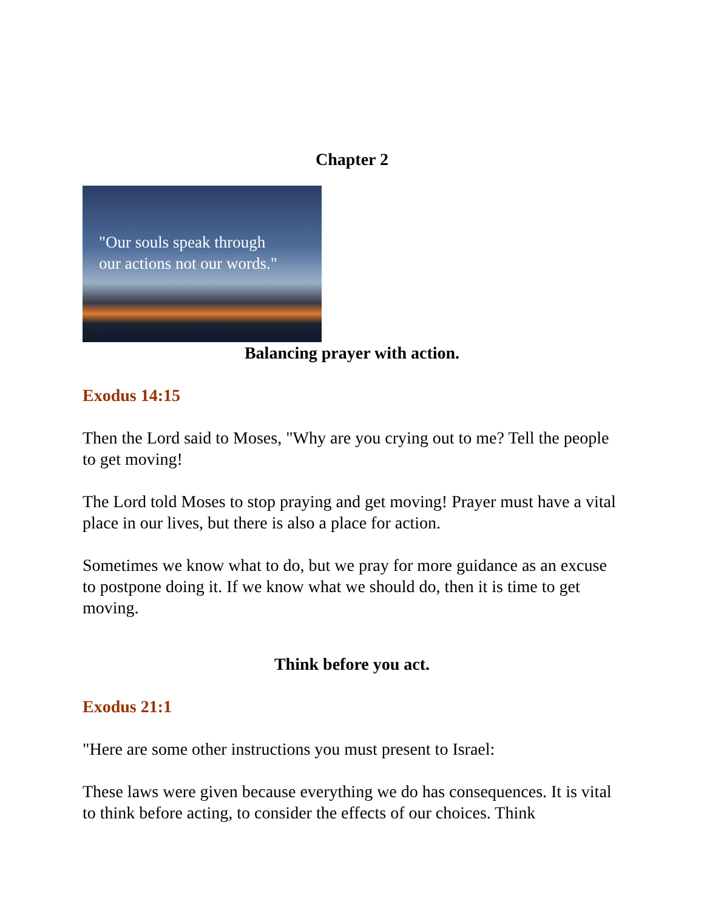Chapter 2
"Our souls speak through
our actions not our words."
Balancing prayer with action.
Exodus 14:15
Then the Lord said to Moses, "Why are you crying out to me? Tell the people to get moving!
The Lord told Moses to stop praying and get moving! Prayer must have a vital place in our lives, but there is also a place for action.
Sometimes we know what to do, but we pray for more guidance as an excuse to postpone doing it. If we know what we should do, then it is time to get moving.
Think before you act.
Exodus 21:1
"Here are some other instructions you must present to Israel:
These laws were given because everything we do has consequences. It is vital to think before acting, to consider the effects of our choices. Think